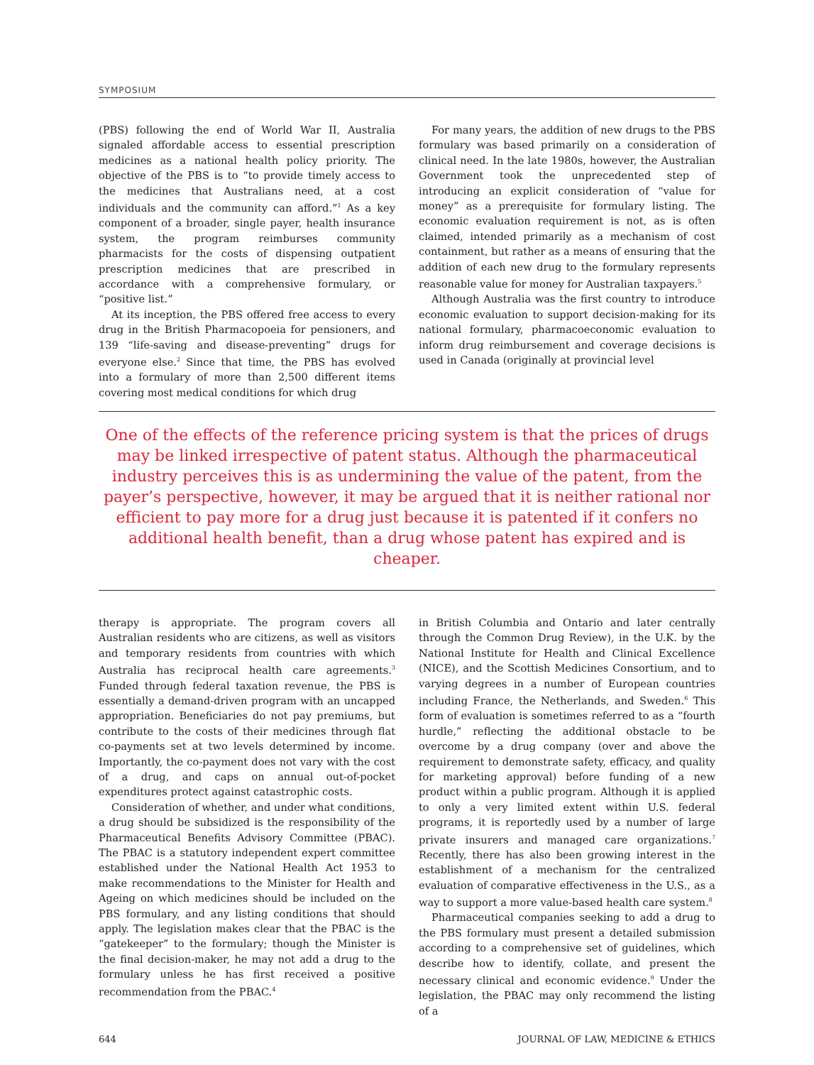SYMPOSIUM
(PBS) following the end of World War II, Australia signaled affordable access to essential prescription medicines as a national health policy priority. The objective of the PBS is to “to provide timely access to the medicines that Australians need, at a cost individuals and the community can afford.”<sup>1</sup> As a key component of a broader, single payer, health insurance system, the program reimburses community pharmacists for the costs of dispensing outpatient prescription medicines that are prescribed in accordance with a comprehensive formulary, or “positive list.”
At its inception, the PBS offered free access to every drug in the British Pharmacopoeia for pensioners, and 139 “life-saving and disease-preventing” drugs for everyone else.<sup>2</sup> Since that time, the PBS has evolved into a formulary of more than 2,500 different items covering most medical conditions for which drug
For many years, the addition of new drugs to the PBS formulary was based primarily on a consideration of clinical need. In the late 1980s, however, the Australian Government took the unprecedented step of introducing an explicit consideration of “value for money” as a prerequisite for formulary listing. The economic evaluation requirement is not, as is often claimed, intended primarily as a mechanism of cost containment, but rather as a means of ensuring that the addition of each new drug to the formulary represents reasonable value for money for Australian taxpayers.<sup>5</sup>
Although Australia was the first country to introduce economic evaluation to support decision-making for its national formulary, pharmacoeconomic evaluation to inform drug reimbursement and coverage decisions is used in Canada (originally at provincial level
One of the effects of the reference pricing system is that the prices of drugs may be linked irrespective of patent status. Although the pharmaceutical industry perceives this is as undermining the value of the patent, from the payer’s perspective, however, it may be argued that it is neither rational nor efficient to pay more for a drug just because it is patented if it confers no additional health benefit, than a drug whose patent has expired and is cheaper.
therapy is appropriate. The program covers all Australian residents who are citizens, as well as visitors and temporary residents from countries with which Australia has reciprocal health care agreements.<sup>3</sup> Funded through federal taxation revenue, the PBS is essentially a demand-driven program with an uncapped appropriation. Beneficiaries do not pay premiums, but contribute to the costs of their medicines through flat co-payments set at two levels determined by income. Importantly, the co-payment does not vary with the cost of a drug, and caps on annual out-of-pocket expenditures protect against catastrophic costs.
Consideration of whether, and under what conditions, a drug should be subsidized is the responsibility of the Pharmaceutical Benefits Advisory Committee (PBAC). The PBAC is a statutory independent expert committee established under the National Health Act 1953 to make recommendations to the Minister for Health and Ageing on which medicines should be included on the PBS formulary, and any listing conditions that should apply. The legislation makes clear that the PBAC is the “gatekeeper” to the formulary; though the Minister is the final decision-maker, he may not add a drug to the formulary unless he has first received a positive recommendation from the PBAC.<sup>4</sup>
in British Columbia and Ontario and later centrally through the Common Drug Review), in the U.K. by the National Institute for Health and Clinical Excellence (NICE), and the Scottish Medicines Consortium, and to varying degrees in a number of European countries including France, the Netherlands, and Sweden.<sup>6</sup> This form of evaluation is sometimes referred to as a “fourth hurdle,” reflecting the additional obstacle to be overcome by a drug company (over and above the requirement to demonstrate safety, efficacy, and quality for marketing approval) before funding of a new product within a public program. Although it is applied to only a very limited extent within U.S. federal programs, it is reportedly used by a number of large private insurers and managed care organizations.<sup>7</sup> Recently, there has also been growing interest in the establishment of a mechanism for the centralized evaluation of comparative effectiveness in the U.S., as a way to support a more value-based health care system.<sup>8</sup>
Pharmaceutical companies seeking to add a drug to the PBS formulary must present a detailed submission according to a comprehensive set of guidelines, which describe how to identify, collate, and present the necessary clinical and economic evidence.<sup>9</sup> Under the legislation, the PBAC may only recommend the listing of a
644 JOURNAL OF LAW, MEDICINE & ETHICS